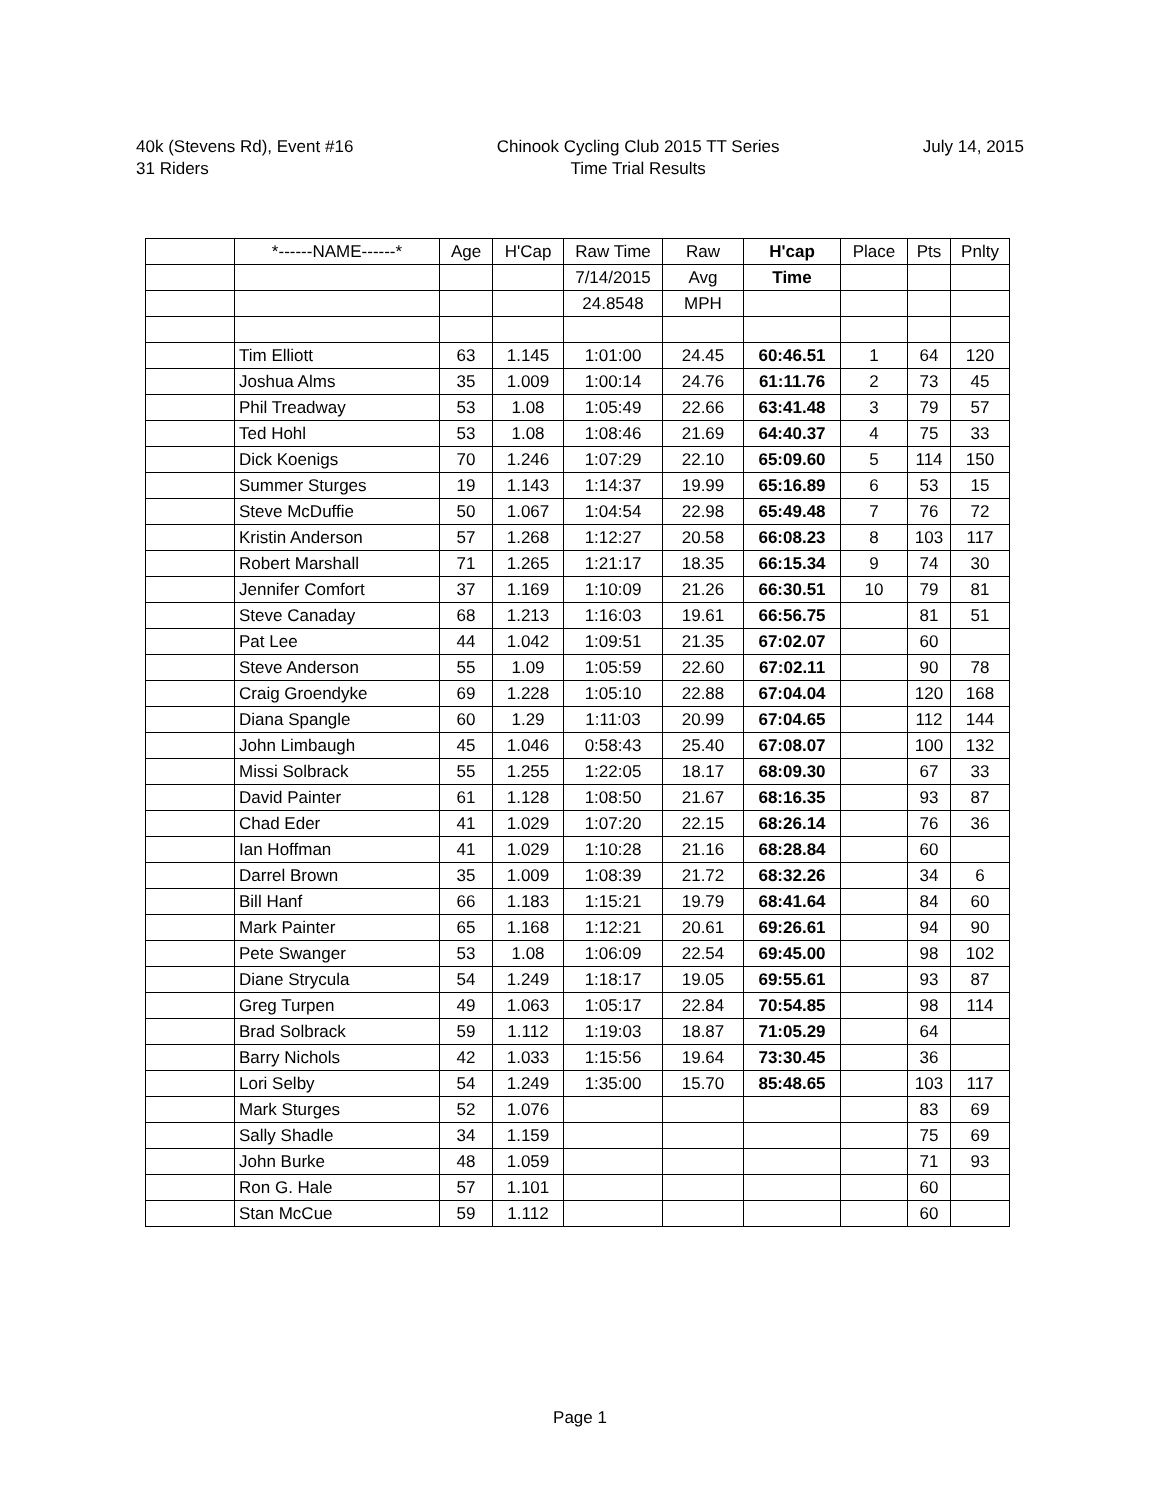40k (Stevens Rd), Event #16
31 Riders
Chinook Cycling Club 2015 TT Series
Time Trial Results
July 14, 2015
| | *------NAME------* | Age | H'Cap | Raw Time | Raw | H'cap | Place | Pts | Pnlty |
| --- | --- | --- | --- | --- | --- | --- | --- | --- | --- |
| | | | | 7/14/2015 | Avg | Time | | | |
| | | | | 24.8548 | MPH | | | | |
| | Tim Elliott | 63 | 1.145 | 1:01:00 | 24.45 | 60:46.51 | 1 | 64 | 120 |
| | Joshua Alms | 35 | 1.009 | 1:00:14 | 24.76 | 61:11.76 | 2 | 73 | 45 |
| | Phil Treadway | 53 | 1.08 | 1:05:49 | 22.66 | 63:41.48 | 3 | 79 | 57 |
| | Ted Hohl | 53 | 1.08 | 1:08:46 | 21.69 | 64:40.37 | 4 | 75 | 33 |
| | Dick Koenigs | 70 | 1.246 | 1:07:29 | 22.10 | 65:09.60 | 5 | 114 | 150 |
| | Summer Sturges | 19 | 1.143 | 1:14:37 | 19.99 | 65:16.89 | 6 | 53 | 15 |
| | Steve McDuffie | 50 | 1.067 | 1:04:54 | 22.98 | 65:49.48 | 7 | 76 | 72 |
| | Kristin Anderson | 57 | 1.268 | 1:12:27 | 20.58 | 66:08.23 | 8 | 103 | 117 |
| | Robert Marshall | 71 | 1.265 | 1:21:17 | 18.35 | 66:15.34 | 9 | 74 | 30 |
| | Jennifer Comfort | 37 | 1.169 | 1:10:09 | 21.26 | 66:30.51 | 10 | 79 | 81 |
| | Steve Canaday | 68 | 1.213 | 1:16:03 | 19.61 | 66:56.75 | | 81 | 51 |
| | Pat Lee | 44 | 1.042 | 1:09:51 | 21.35 | 67:02.07 | | 60 | |
| | Steve Anderson | 55 | 1.09 | 1:05:59 | 22.60 | 67:02.11 | | 90 | 78 |
| | Craig Groendyke | 69 | 1.228 | 1:05:10 | 22.88 | 67:04.04 | | 120 | 168 |
| | Diana Spangle | 60 | 1.29 | 1:11:03 | 20.99 | 67:04.65 | | 112 | 144 |
| | John Limbaugh | 45 | 1.046 | 0:58:43 | 25.40 | 67:08.07 | | 100 | 132 |
| | Missi Solbrack | 55 | 1.255 | 1:22:05 | 18.17 | 68:09.30 | | 67 | 33 |
| | David Painter | 61 | 1.128 | 1:08:50 | 21.67 | 68:16.35 | | 93 | 87 |
| | Chad Eder | 41 | 1.029 | 1:07:20 | 22.15 | 68:26.14 | | 76 | 36 |
| | Ian Hoffman | 41 | 1.029 | 1:10:28 | 21.16 | 68:28.84 | | 60 | |
| | Darrel Brown | 35 | 1.009 | 1:08:39 | 21.72 | 68:32.26 | | 34 | 6 |
| | Bill Hanf | 66 | 1.183 | 1:15:21 | 19.79 | 68:41.64 | | 84 | 60 |
| | Mark Painter | 65 | 1.168 | 1:12:21 | 20.61 | 69:26.61 | | 94 | 90 |
| | Pete Swanger | 53 | 1.08 | 1:06:09 | 22.54 | 69:45.00 | | 98 | 102 |
| | Diane Strycula | 54 | 1.249 | 1:18:17 | 19.05 | 69:55.61 | | 93 | 87 |
| | Greg Turpen | 49 | 1.063 | 1:05:17 | 22.84 | 70:54.85 | | 98 | 114 |
| | Brad Solbrack | 59 | 1.112 | 1:19:03 | 18.87 | 71:05.29 | | 64 | |
| | Barry Nichols | 42 | 1.033 | 1:15:56 | 19.64 | 73:30.45 | | 36 | |
| | Lori Selby | 54 | 1.249 | 1:35:00 | 15.70 | 85:48.65 | | 103 | 117 |
| | Mark Sturges | 52 | 1.076 | | | | | 83 | 69 |
| | Sally Shadle | 34 | 1.159 | | | | | 75 | 69 |
| | John Burke | 48 | 1.059 | | | | | 71 | 93 |
| | Ron G. Hale | 57 | 1.101 | | | | | 60 | |
| | Stan McCue | 59 | 1.112 | | | | | 60 | |
Page 1